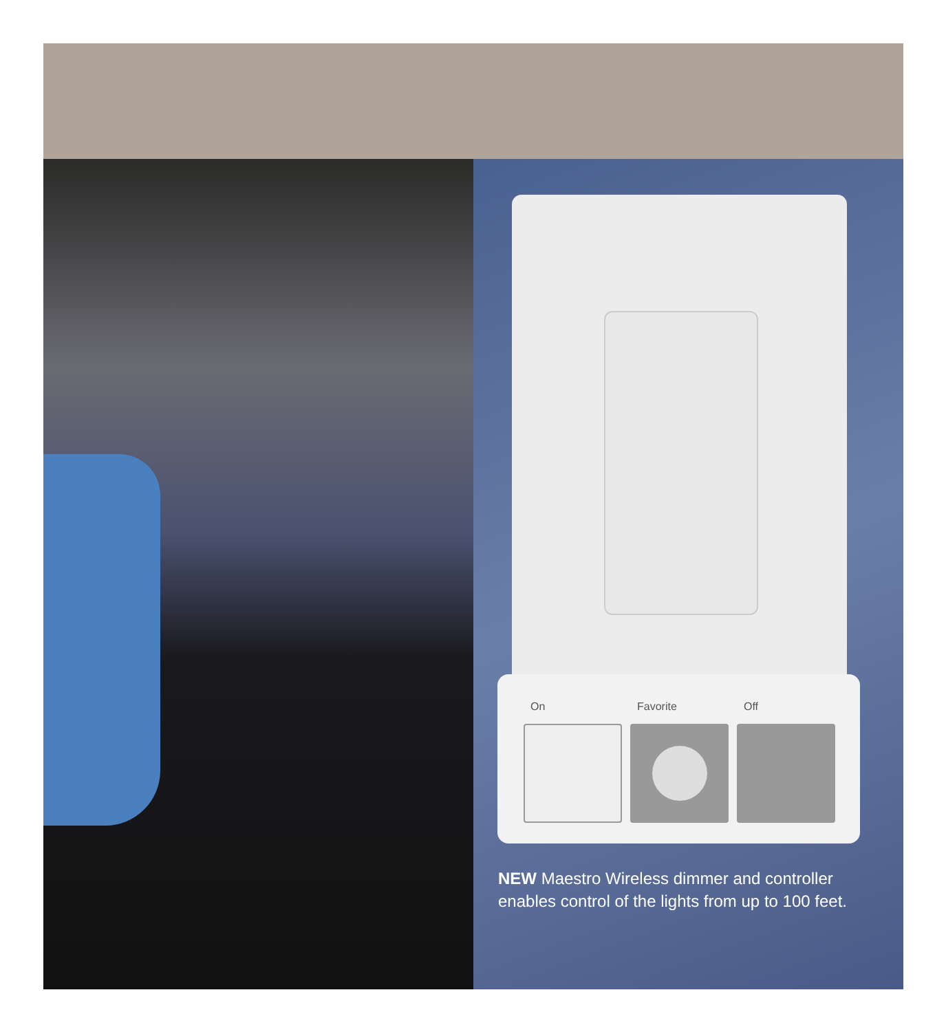On Favorite Off
NEW Maestro Wireless dimmer and controller enables control of the lights from up to 100 feet.